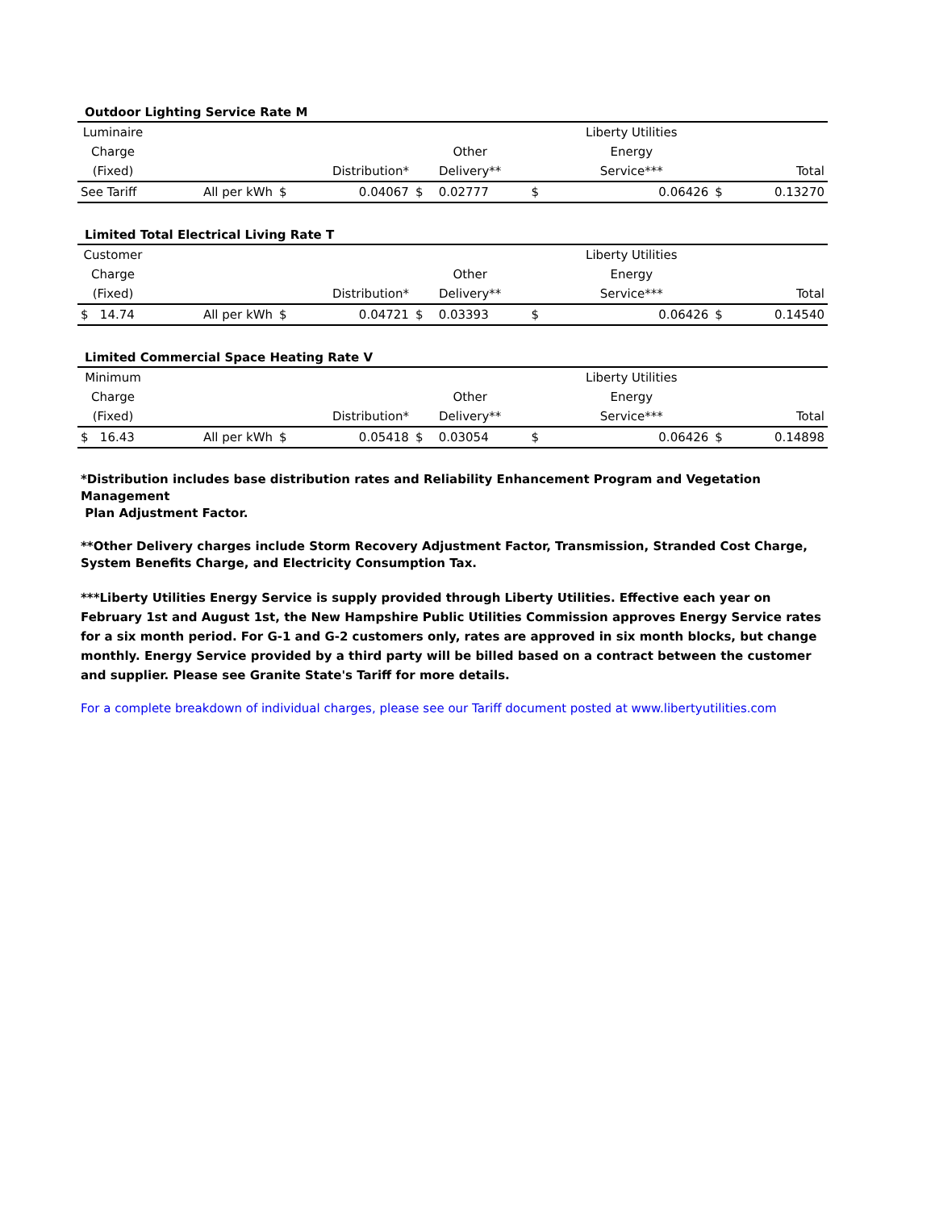Outdoor Lighting Service Rate M
| Luminaire | | | | | | | Liberty Utilities | | |
| --- | --- | --- | --- | --- | --- | --- | --- | --- | --- |
| Charge | | | | Other | | | Energy | | |
| (Fixed) | | Distribution* | | Delivery** | | | Service*** | Total | |
| See Tariff | All per kWh | $ | 0.04067 | $ | 0.02777 | $ | 0.06426 | $ | 0.13270 |
Limited Total Electrical Living Rate T
| Customer | | | | | | | Liberty Utilities | | |
| --- | --- | --- | --- | --- | --- | --- | --- | --- | --- |
| Charge | | | | Other | | | Energy | | |
| (Fixed) | | Distribution* | | Delivery** | | | Service*** | Total | |
| $ 14.74 | All per kWh | $ | 0.04721 | $ | 0.03393 | $ | 0.06426 | $ | 0.14540 |
Limited Commercial Space Heating Rate V
| Minimum | | | | | | | Liberty Utilities | | |
| --- | --- | --- | --- | --- | --- | --- | --- | --- | --- |
| Charge | | | | Other | | | Energy | | |
| (Fixed) | | Distribution* | | Delivery** | | | Service*** | Total | |
| $ 16.43 | All per kWh | $ | 0.05418 | $ | 0.03054 | $ | 0.06426 | $ | 0.14898 |
*Distribution includes base distribution rates and Reliability Enhancement Program and Vegetation Management
Plan Adjustment Factor.
**Other Delivery charges include Storm Recovery Adjustment Factor, Transmission, Stranded Cost Charge,
System Benefits Charge, and Electricity Consumption Tax.
***Liberty Utilities Energy Service is supply provided through Liberty Utilities. Effective each year on February 1st and August 1st, the New Hampshire Public Utilities Commission approves Energy Service rates for a six month period. For G-1 and G-2 customers only, rates are approved in six month blocks, but change monthly. Energy Service provided by a third party will be billed based on a contract between the customer and supplier. Please see Granite State's Tariff for more details.
For a complete breakdown of individual charges, please see our Tariff document posted at www.libertyutilities.com